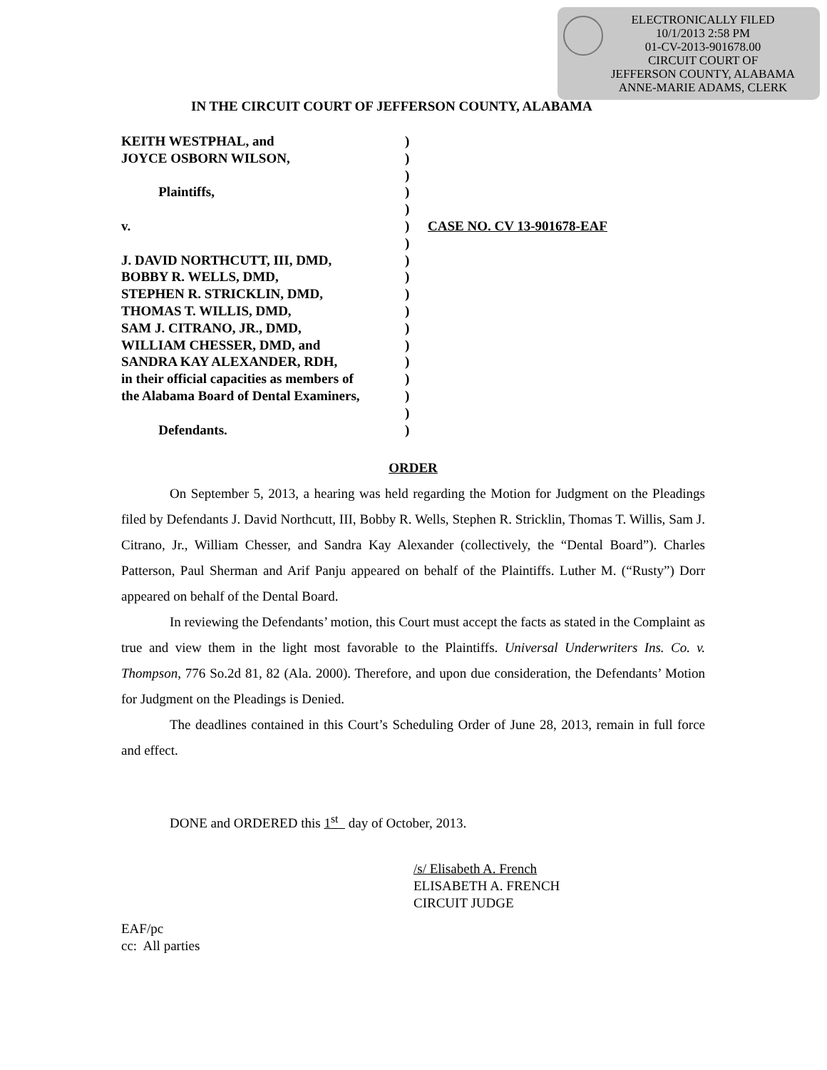ELECTRONICALLY FILED
10/1/2013 2:58 PM
01-CV-2013-901678.00
CIRCUIT COURT OF
JEFFERSON COUNTY, ALABAMA
ANNE-MARIE ADAMS, CLERK
IN THE CIRCUIT COURT OF JEFFERSON COUNTY, ALABAMA
KEITH WESTPHAL, and )
JOYCE OSBORN WILSON, )
)
Plaintiffs, )
)
v. ) CASE NO. CV 13-901678-EAF
)
J. DAVID NORTHCUTT, III, DMD, )
BOBBY R. WELLS, DMD, )
STEPHEN R. STRICKLIN, DMD, )
THOMAS T. WILLIS, DMD, )
SAM J. CITRANO, JR., DMD, )
WILLIAM CHESSER, DMD, and )
SANDRA KAY ALEXANDER, RDH, )
in their official capacities as members of
)
the Alabama Board of Dental Examiners,
)
)
Defendants. )
ORDER
On September 5, 2013, a hearing was held regarding the Motion for Judgment on the Pleadings filed by Defendants J. David Northcutt, III, Bobby R. Wells, Stephen R. Stricklin, Thomas T. Willis, Sam J. Citrano, Jr., William Chesser, and Sandra Kay Alexander (collectively, the “Dental Board”). Charles Patterson, Paul Sherman and Arif Panju appeared on behalf of the Plaintiffs. Luther M. (“Rusty”) Dorr appeared on behalf of the Dental Board.
In reviewing the Defendants’ motion, this Court must accept the facts as stated in the Complaint as true and view them in the light most favorable to the Plaintiffs. Universal Underwriters Ins. Co. v. Thompson, 776 So.2d 81, 82 (Ala. 2000). Therefore, and upon due consideration, the Defendants’ Motion for Judgment on the Pleadings is Denied.
The deadlines contained in this Court’s Scheduling Order of June 28, 2013, remain in full force and effect.
DONE and ORDERED this 1<sup>st</sup> day of October, 2013.
/s/ Elisabeth A. French
ELISABETH A. FRENCH
CIRCUIT JUDGE
EAF/pc
cc: All parties